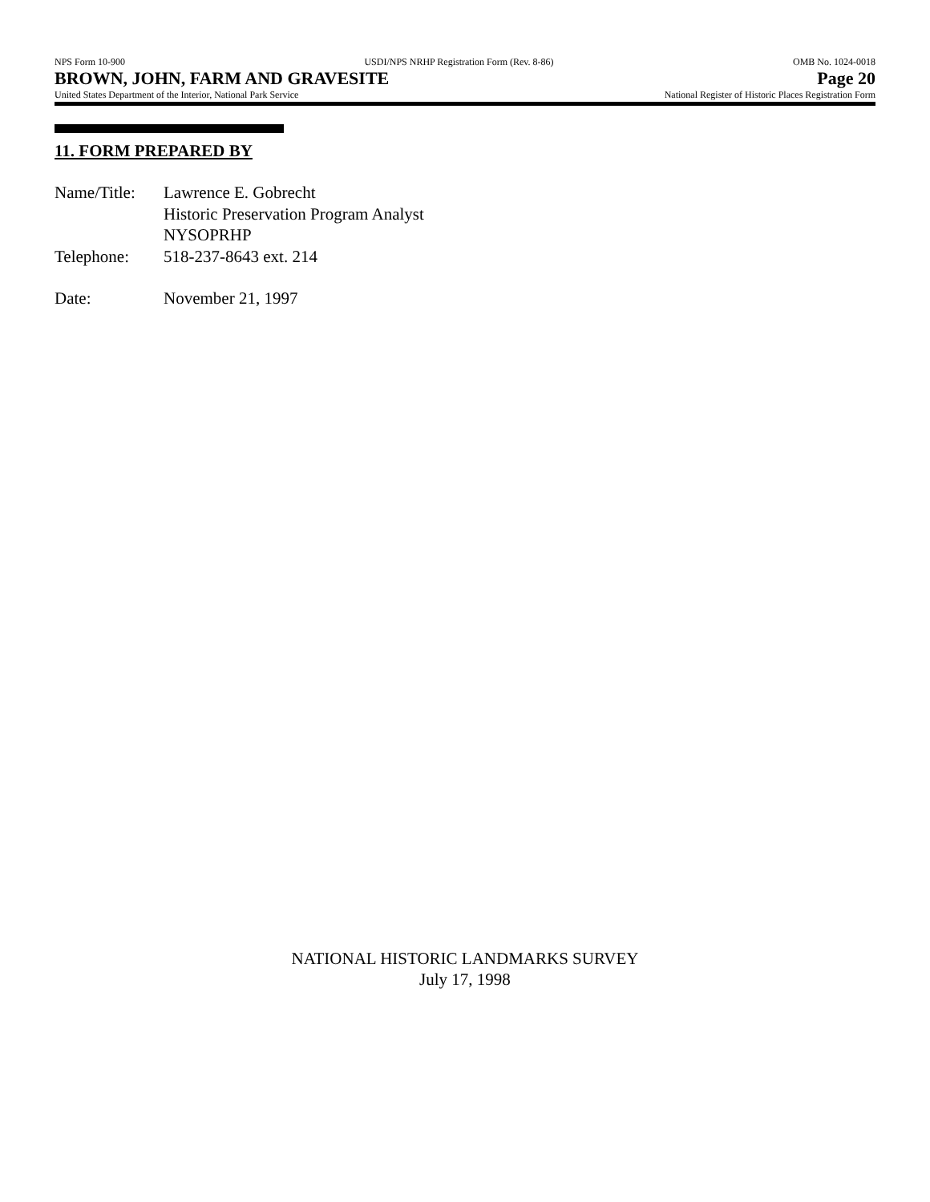NPS Form 10-900 USDI/NPS NRHP Registration Form (Rev. 8-86) OMB No. 1024-0018
BROWN, JOHN, FARM AND GRAVESITE Page 20
United States Department of the Interior, National Park Service National Register of Historic Places Registration Form
11. FORM PREPARED BY
| Name/Title: | Lawrence E. Gobrecht Historic Preservation Program Analyst NYSOPRHP |
| Telephone: | 518-237-8643 ext. 214 |
| Date: | November 21, 1997 |
NATIONAL HISTORIC LANDMARKS SURVEY
July 17, 1998